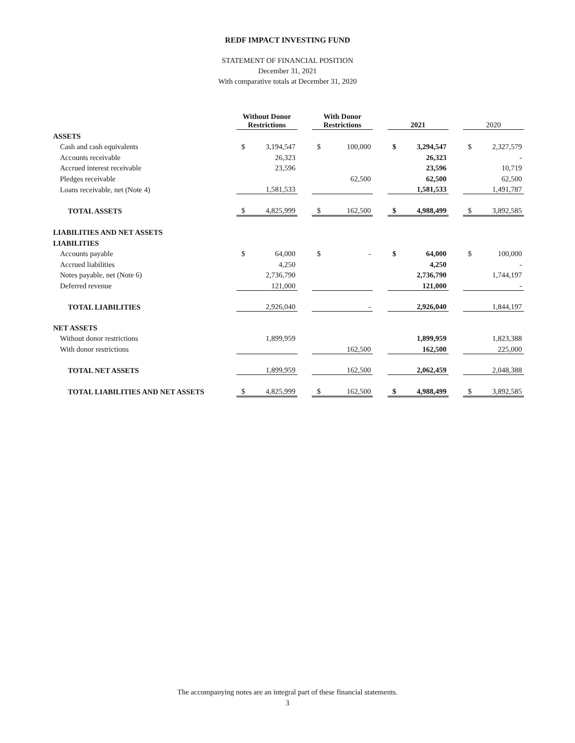REDF IMPACT INVESTING FUND
STATEMENT OF FINANCIAL POSITION
December 31, 2021
With comparative totals at December 31, 2020
| | Without Donor Restrictions | | | With Donor Restrictions | | | 2021 | | | 2020 | |
| --- | --- | --- | --- | --- | --- | --- | --- | --- | --- | --- | --- |
| ASSETS | | | | | | | | | | | |
| Cash and cash equivalents | $ | 3,194,547 | | $ | 100,000 | | $ | 3,294,547 | | $ | 2,327,579 |
| Accounts receivable | | 26,323 | | | | | | 26,323 | | | - |
| Accrued interest receivable | | 23,596 | | | | | | 23,596 | | | 10,719 |
| Pledges receivable | | | | | 62,500 | | | 62,500 | | | 62,500 |
| Loans receivable, net (Note 4) | | 1,581,533 | | | | | | 1,581,533 | | | 1,491,787 |
| TOTAL ASSETS | $ | 4,825,999 | | $ | 162,500 | | $ | 4,988,499 | | $ | 3,892,585 |
| LIABILITIES AND NET ASSETS | | | | | | | | | | | |
| LIABILITIES | | | | | | | | | | | |
| Accounts payable | $ | 64,000 | | $ | - | | $ | 64,000 | | $ | 100,000 |
| Accrued liabilities | | 4,250 | | | | | | 4,250 | | | - |
| Notes payable, net (Note 6) | | 2,736,790 | | | | | | 2,736,790 | | | 1,744,197 |
| Deferred revenue | | 121,000 | | | | | | 121,000 | | | - |
| TOTAL LIABILITIES | | 2,926,040 | | | - | | | 2,926,040 | | | 1,844,197 |
| NET ASSETS | | | | | | | | | | | |
| Without donor restrictions | | 1,899,959 | | | | | | 1,899,959 | | | 1,823,388 |
| With donor restrictions | | | | | 162,500 | | | 162,500 | | | 225,000 |
| TOTAL NET ASSETS | | 1,899,959 | | | 162,500 | | | 2,062,459 | | | 2,048,388 |
| TOTAL LIABILITIES AND NET ASSETS | $ | 4,825,999 | | $ | 162,500 | | $ | 4,988,499 | | $ | 3,892,585 |
The accompanying notes are an integral part of these financial statements.
3